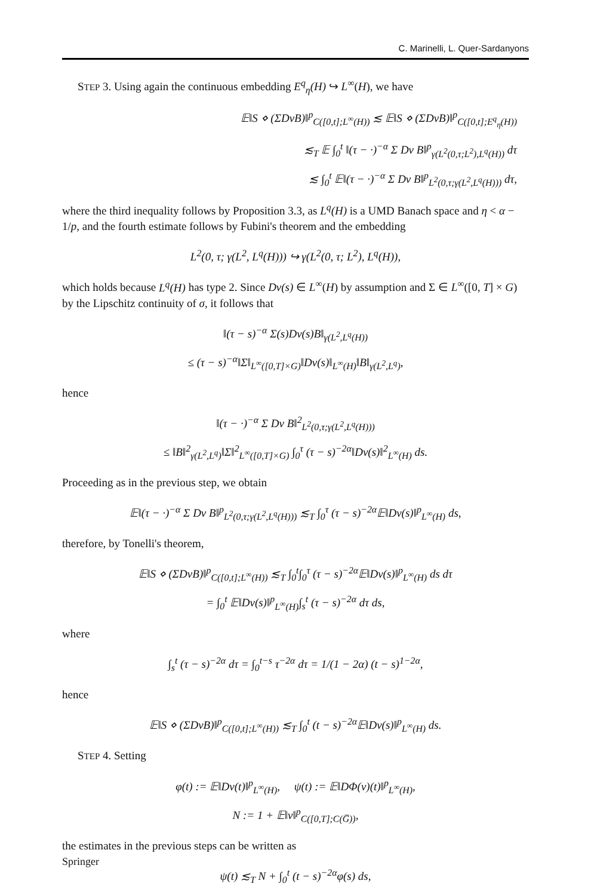C. Marinelli, L. Quer-Sardanyons
STEP 3. Using again the continuous embedding E<sup>q</sup><sub>η</sub>(H) ↪ L<sup>∞</sup>(H), we have
𝔼‖S ⋄ (ΣDvB)‖<sup>p</sup><sub>C([0,t];L<sup>∞</sup>(H))</sub> ≲ 𝔼‖S ⋄ (ΣDvB)‖<sup>p</sup><sub>C([0,t];E<sup>q</sup><sub>η</sub>(H))</sub>
≲<sub>T</sub> 𝔼 ∫<sub>0</sub><sup>t</sup> ‖(τ − ·)<sup>−α</sup> Σ Dv B‖<sup>p</sup><sub>γ(L<sup>2</sup>(0,τ;L<sup>2</sup>),L<sup>q</sup>(H))</sub> dτ
≲ ∫<sub>0</sub><sup>t</sup> 𝔼‖(τ − ·)<sup>−α</sup> Σ Dv B‖<sup>p</sup><sub>L<sup>2</sup>(0,τ;γ(L<sup>2</sup>,L<sup>q</sup>(H)))</sub> dτ,
where the third inequality follows by Proposition 3.3, as L<sup>q</sup>(H) is a UMD Banach space and η < α − 1/p, and the fourth estimate follows by Fubini's theorem and the embedding
L<sup>2</sup>(0, τ; γ(L<sup>2</sup>, L<sup>q</sup>(H))) ↪ γ(L<sup>2</sup>(0, τ; L<sup>2</sup>), L<sup>q</sup>(H)),
which holds because L<sup>q</sup>(H) has type 2. Since Dv(s) ∈ L<sup>∞</sup>(H) by assumption and Σ ∈ L<sup>∞</sup>([0, T] × G) by the Lipschitz continuity of σ, it follows that
‖(τ − s)<sup>−α</sup> Σ(s)Dv(s)B‖<sub>γ(L<sup>2</sup>,L<sup>q</sup>(H))</sub>
≤ (τ − s)<sup>−α</sup>‖Σ‖<sub>L<sup>∞</sup>([0,T]×G)</sub>‖Dv(s)‖<sub>L<sup>∞</sup>(H)</sub>‖B‖<sub>γ(L<sup>2</sup>,L<sup>q</sup>)</sub>,
hence
‖(τ − ·)<sup>−α</sup> Σ Dv B‖<sup>2</sup><sub>L<sup>2</sup>(0,τ;γ(L<sup>2</sup>,L<sup>q</sup>(H)))</sub>
≤ ‖B‖<sup>2</sup><sub>γ(L<sup>2</sup>,L<sup>q</sup>)</sub>‖Σ‖<sup>2</sup><sub>L<sup>∞</sup>([0,T]×G)</sub> ∫<sub>0</sub><sup>τ</sup> (τ − s)<sup>−2α</sup>‖Dv(s)‖<sup>2</sup><sub>L<sup>∞</sup>(H)</sub> ds.
Proceeding as in the previous step, we obtain
𝔼‖(τ − ·)<sup>−α</sup> Σ Dv B‖<sup>p</sup><sub>L<sup>2</sup>(0,τ;γ(L<sup>2</sup>,L<sup>q</sup>(H)))</sub> ≲<sub>T</sub> ∫<sub>0</sub><sup>τ</sup> (τ − s)<sup>−2α</sup>𝔼‖Dv(s)‖<sup>p</sup><sub>L<sup>∞</sup>(H)</sub> ds,
therefore, by Tonelli's theorem,
𝔼‖S ⋄ (ΣDvB)‖<sup>p</sup><sub>C([0,t];L<sup>∞</sup>(H))</sub> ≲<sub>T</sub> ∫<sub>0</sub><sup>t</sup>∫<sub>0</sub><sup>τ</sup> (τ − s)<sup>−2α</sup>𝔼‖Dv(s)‖<sup>p</sup><sub>L<sup>∞</sup>(H)</sub> ds dτ
= ∫<sub>0</sub><sup>t</sup> 𝔼‖Dv(s)‖<sup>p</sup><sub>L<sup>∞</sup>(H)</sub>∫<sub>s</sub><sup>t</sup> (τ − s)<sup>−2α</sup> dτ ds,
where
∫<sub>s</sub><sup>t</sup> (τ − s)<sup>−2α</sup> dτ = ∫<sub>0</sub><sup>t−s</sup> τ<sup>−2α</sup> dτ = 1/(1 − 2α) (t − s)<sup>1−2α</sup>,
hence
𝔼‖S ⋄ (ΣDvB)‖<sup>p</sup><sub>C([0,t];L<sup>∞</sup>(H))</sub> ≲<sub>T</sub> ∫<sub>0</sub><sup>t</sup> (t − s)<sup>−2α</sup>𝔼‖Dv(s)‖<sup>p</sup><sub>L<sup>∞</sup>(H)</sub> ds.
STEP 4. Setting
φ(t) := 𝔼‖Dv(t)‖<sup>p</sup><sub>L<sup>∞</sup>(H)</sub>, ψ(t) := 𝔼‖DΦ(v)(t)‖<sup>p</sup><sub>L<sup>∞</sup>(H)</sub>,
N := 1 + 𝔼‖v‖<sup>p</sup><sub>C([0,T];C(G̅))</sub>,
the estimates in the previous steps can be written as
ψ(t) ≲<sub>T</sub> N + ∫<sub>0</sub><sup>t</sup> (t − s)<sup>−2α</sup>φ(s) ds,
Springer